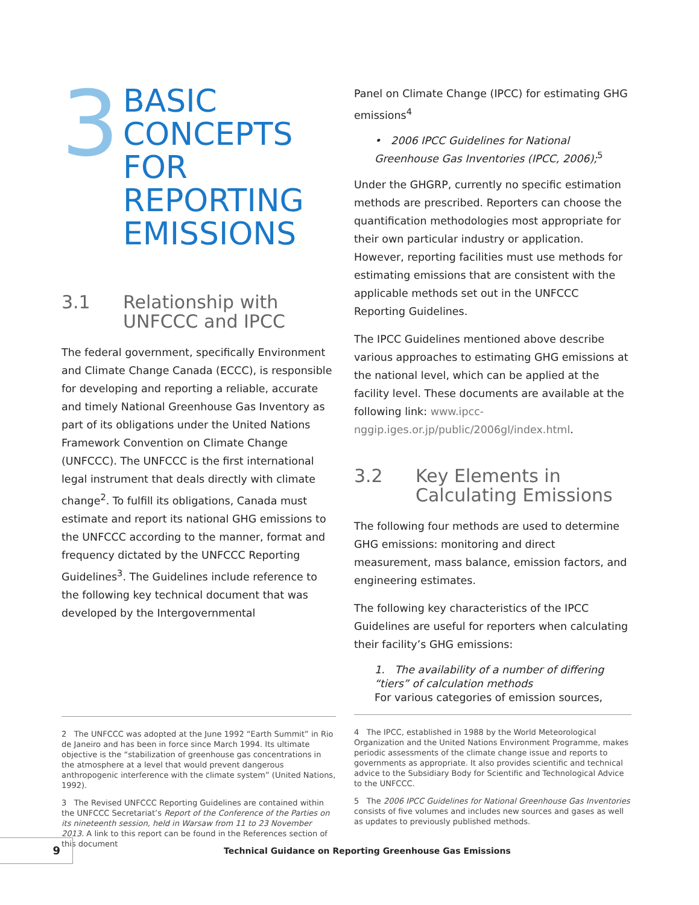3
BASIC
CONCEPTS
FOR
REPORTING
EMISSIONS
3.1 Relationship with
UNFCCC and IPCC
The federal government, specifically Environment and Climate Change Canada (ECCC), is responsible for developing and reporting a reliable, accurate and timely National Greenhouse Gas Inventory as part of its obligations under the United Nations Framework Convention on Climate Change (UNFCCC). The UNFCCC is the first international legal instrument that deals directly with climate change<sup>2</sup>. To fulfill its obligations, Canada must estimate and report its national GHG emissions to the UNFCCC according to the manner, format and frequency dictated by the UNFCCC Reporting Guidelines<sup>3</sup>. The Guidelines include reference to the following key technical document that was developed by the Intergovernmental
2 The UNFCCC was adopted at the June 1992 “Earth Summit” in Rio de Janeiro and has been in force since March 1994. Its ultimate objective is the “stabilization of greenhouse gas concentrations in the atmosphere at a level that would prevent dangerous anthropogenic interference with the climate system” (United Nations, 1992).
3 The Revised UNFCCC Reporting Guidelines are contained within the UNFCCC Secretariat’s Report of the Conference of the Parties on its nineteenth session, held in Warsaw from 11 to 23 November 2013. A link to this report can be found in the References section of this document
Panel on Climate Change (IPCC) for estimating GHG emissions<sup>4</sup>
• 2006 IPCC Guidelines for National Greenhouse Gas Inventories (IPCC, 2006);<sup>5</sup>
Under the GHGRP, currently no specific estimation methods are prescribed. Reporters can choose the quantification methodologies most appropriate for their own particular industry or application. However, reporting facilities must use methods for estimating emissions that are consistent with the applicable methods set out in the UNFCCC Reporting Guidelines.
The IPCC Guidelines mentioned above describe various approaches to estimating GHG emissions at the national level, which can be applied at the facility level. These documents are available at the following link: www.ipcc-nggip.iges.or.jp/public/2006gl/index.html.
3.2 Key Elements in
Calculating Emissions
The following four methods are used to determine GHG emissions: monitoring and direct measurement, mass balance, emission factors, and engineering estimates.
The following key characteristics of the IPCC Guidelines are useful for reporters when calculating their facility’s GHG emissions:
1. The availability of a number of differing “tiers” of calculation methods
For various categories of emission sources,
4 The IPCC, established in 1988 by the World Meteorological Organization and the United Nations Environment Programme, makes periodic assessments of the climate change issue and reports to governments as appropriate. It also provides scientific and technical advice to the Subsidiary Body for Scientific and Technological Advice to the UNFCCC.
5 The 2006 IPCC Guidelines for National Greenhouse Gas Inventories consists of five volumes and includes new sources and gases as well as updates to previously published methods.
9
Technical Guidance on Reporting Greenhouse Gas Emissions